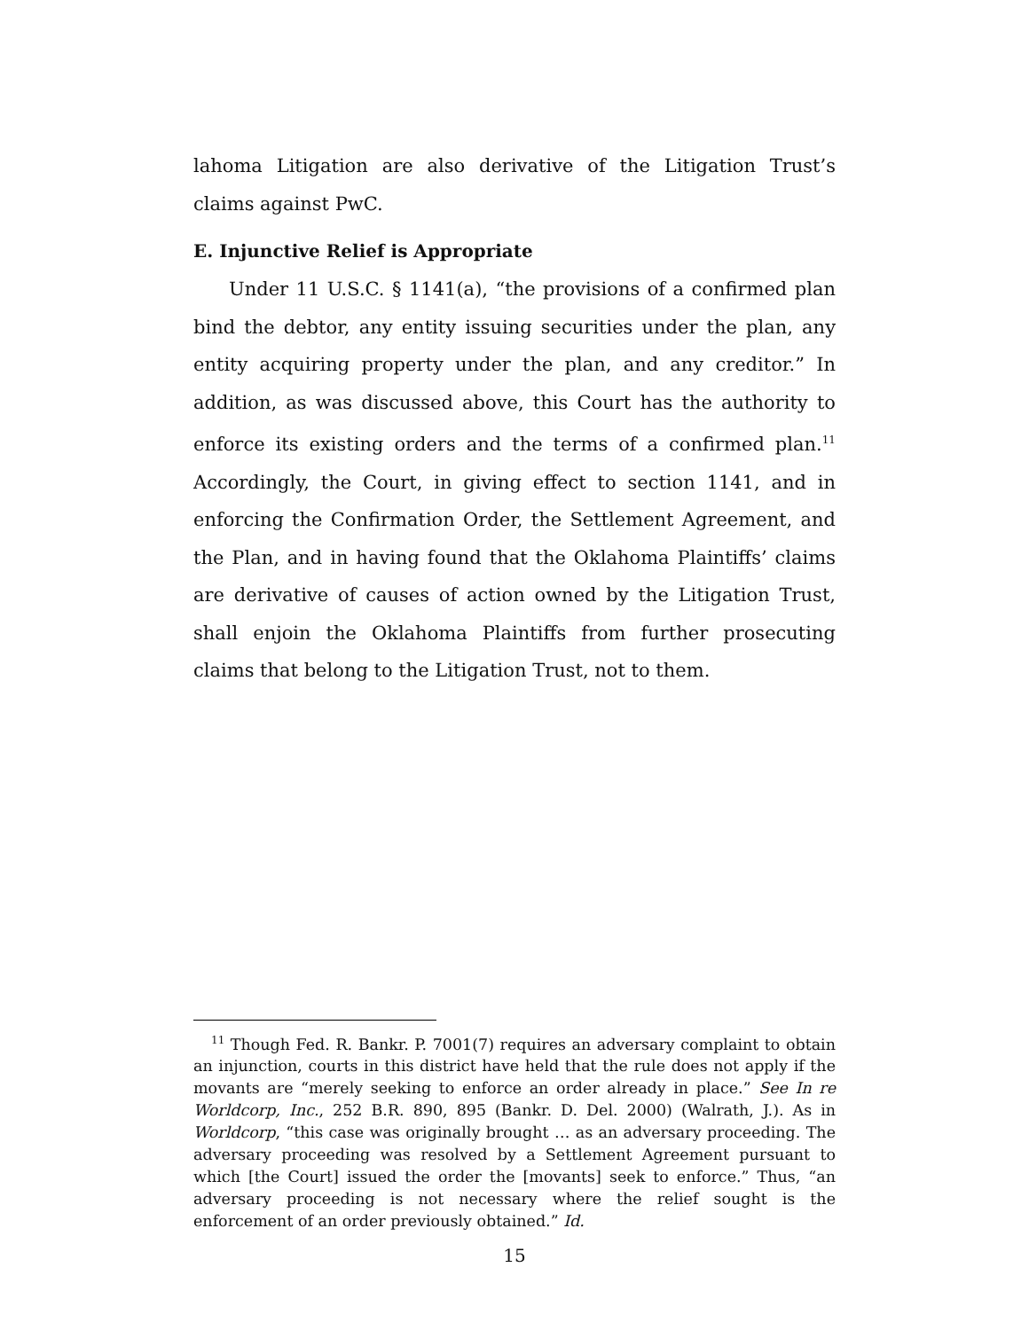lahoma Litigation are also derivative of the Litigation Trust’s claims against PwC.
E. Injunctive Relief is Appropriate
Under 11 U.S.C. § 1141(a), “the provisions of a confirmed plan bind the debtor, any entity issuing securities under the plan, any entity acquiring property under the plan, and any creditor.” In addition, as was discussed above, this Court has the authority to enforce its existing orders and the terms of a confirmed plan.<sup>11</sup> Accordingly, the Court, in giving effect to section 1141, and in enforcing the Confirmation Order, the Settlement Agreement, and the Plan, and in having found that the Oklahoma Plaintiffs’ claims are derivative of causes of action owned by the Litigation Trust, shall enjoin the Oklahoma Plaintiffs from further prosecuting claims that belong to the Litigation Trust, not to them.
<sup>11</sup> Though Fed. R. Bankr. P. 7001(7) requires an adversary complaint to obtain an injunction, courts in this district have held that the rule does not apply if the movants are “merely seeking to enforce an order already in place.” See In re Worldcorp, Inc., 252 B.R. 890, 895 (Bankr. D. Del. 2000) (Walrath, J.). As in Worldcorp, “this case was originally brought … as an adversary proceeding. The adversary proceeding was resolved by a Settlement Agreement pursuant to which [the Court] issued the order the [movants] seek to enforce.” Thus, “an adversary proceeding is not necessary where the relief sought is the enforcement of an order previously obtained.” Id.
15